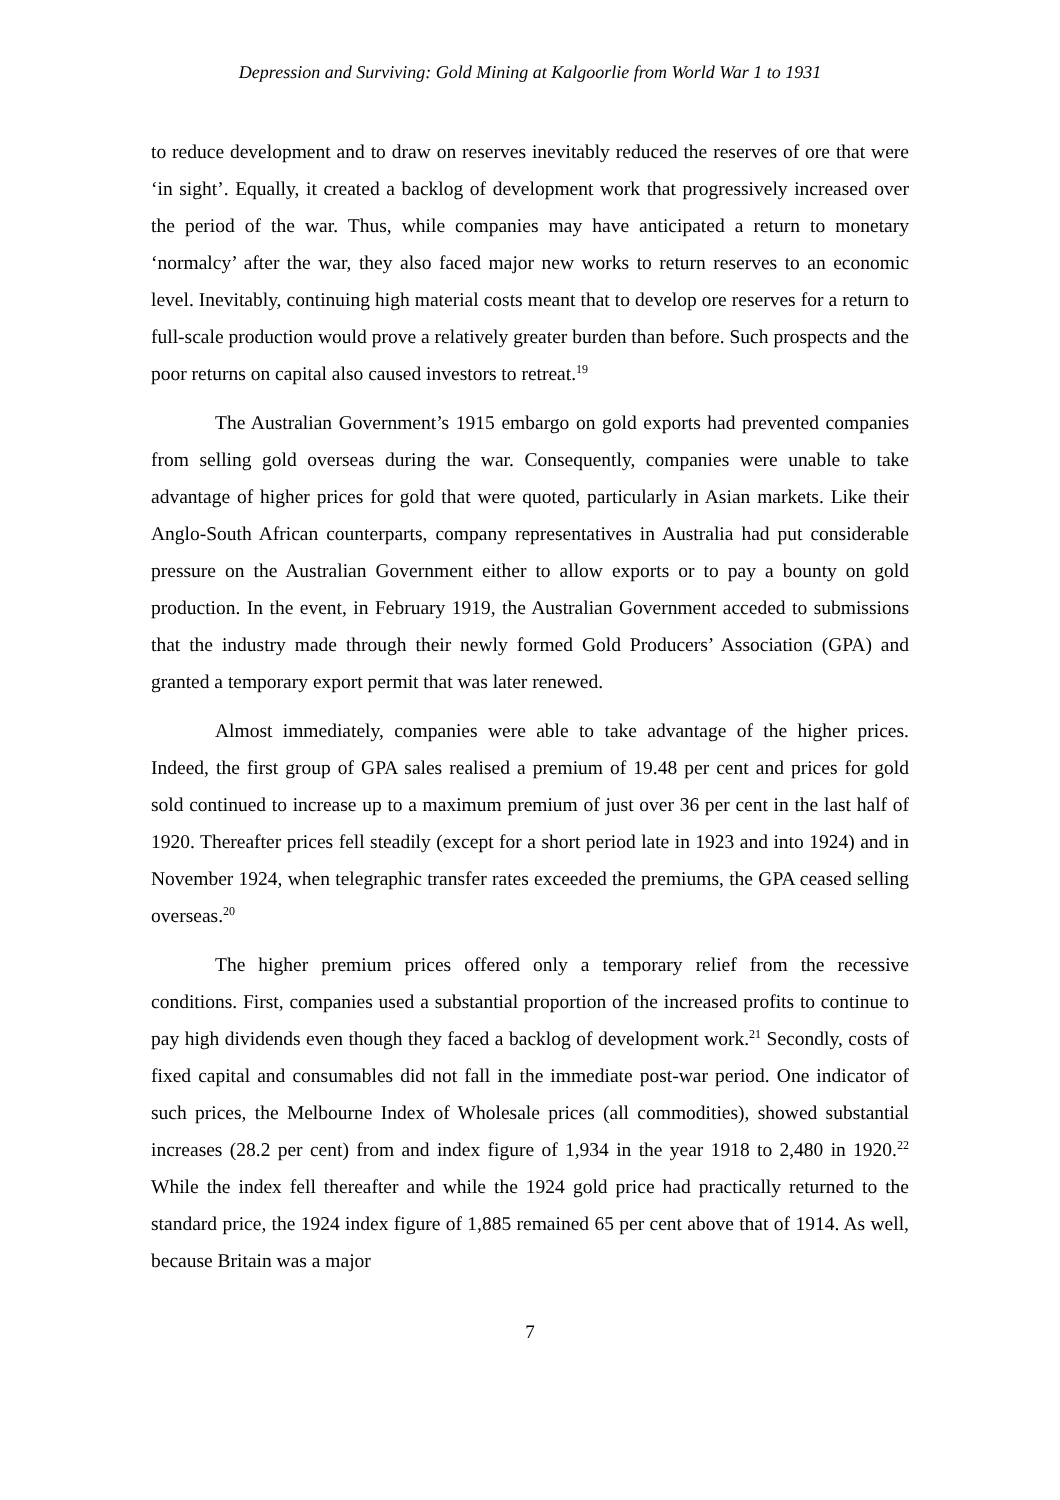Depression and Surviving: Gold Mining at Kalgoorlie from World War 1 to 1931
to reduce development and to draw on reserves inevitably reduced the reserves of ore that were ‘in sight’. Equally, it created a backlog of development work that progressively increased over the period of the war. Thus, while companies may have anticipated a return to monetary ‘normalcy’ after the war, they also faced major new works to return reserves to an economic level. Inevitably, continuing high material costs meant that to develop ore reserves for a return to full-scale production would prove a relatively greater burden than before. Such prospects and the poor returns on capital also caused investors to retreat.<sup>19</sup>
The Australian Government’s 1915 embargo on gold exports had prevented companies from selling gold overseas during the war. Consequently, companies were unable to take advantage of higher prices for gold that were quoted, particularly in Asian markets. Like their Anglo-South African counterparts, company representatives in Australia had put considerable pressure on the Australian Government either to allow exports or to pay a bounty on gold production. In the event, in February 1919, the Australian Government acceded to submissions that the industry made through their newly formed Gold Producers’ Association (GPA) and granted a temporary export permit that was later renewed.
Almost immediately, companies were able to take advantage of the higher prices. Indeed, the first group of GPA sales realised a premium of 19.48 per cent and prices for gold sold continued to increase up to a maximum premium of just over 36 per cent in the last half of 1920. Thereafter prices fell steadily (except for a short period late in 1923 and into 1924) and in November 1924, when telegraphic transfer rates exceeded the premiums, the GPA ceased selling overseas.<sup>20</sup>
The higher premium prices offered only a temporary relief from the recessive conditions. First, companies used a substantial proportion of the increased profits to continue to pay high dividends even though they faced a backlog of development work.<sup>21</sup> Secondly, costs of fixed capital and consumables did not fall in the immediate post-war period. One indicator of such prices, the Melbourne Index of Wholesale prices (all commodities), showed substantial increases (28.2 per cent) from and index figure of 1,934 in the year 1918 to 2,480 in 1920.<sup>22</sup> While the index fell thereafter and while the 1924 gold price had practically returned to the standard price, the 1924 index figure of 1,885 remained 65 per cent above that of 1914. As well, because Britain was a major
7